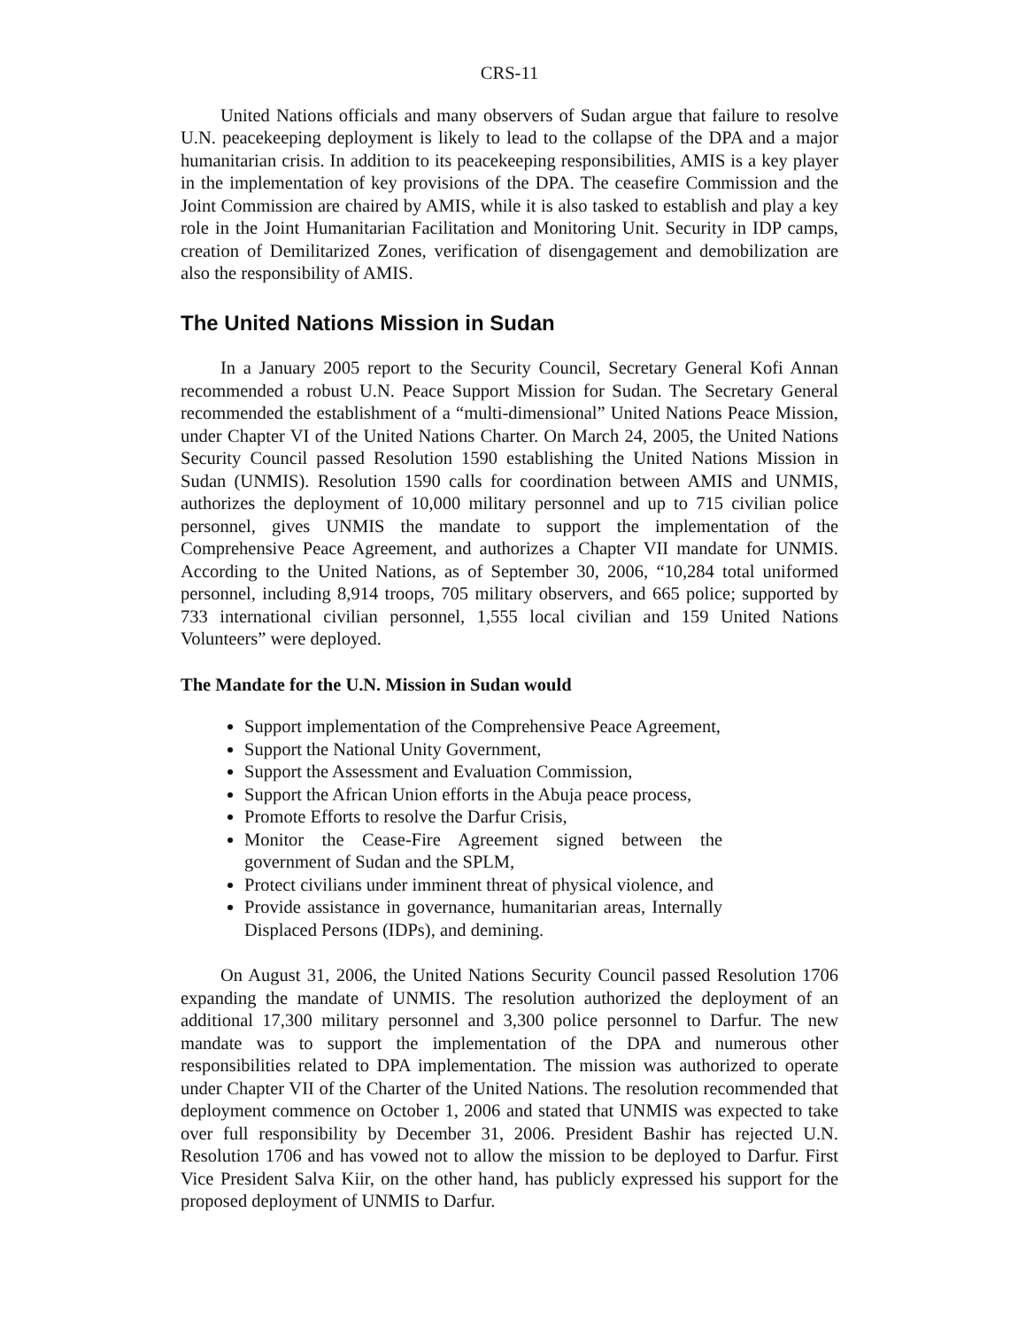CRS-11
United Nations officials and many observers of Sudan argue that failure to resolve U.N. peacekeeping deployment is likely to lead to the collapse of the DPA and a major humanitarian crisis. In addition to its peacekeeping responsibilities, AMIS is a key player in the implementation of key provisions of the DPA. The ceasefire Commission and the Joint Commission are chaired by AMIS, while it is also tasked to establish and play a key role in the Joint Humanitarian Facilitation and Monitoring Unit. Security in IDP camps, creation of Demilitarized Zones, verification of disengagement and demobilization are also the responsibility of AMIS.
The United Nations Mission in Sudan
In a January 2005 report to the Security Council, Secretary General Kofi Annan recommended a robust U.N. Peace Support Mission for Sudan. The Secretary General recommended the establishment of a “multi-dimensional” United Nations Peace Mission, under Chapter VI of the United Nations Charter. On March 24, 2005, the United Nations Security Council passed Resolution 1590 establishing the United Nations Mission in Sudan (UNMIS). Resolution 1590 calls for coordination between AMIS and UNMIS, authorizes the deployment of 10,000 military personnel and up to 715 civilian police personnel, gives UNMIS the mandate to support the implementation of the Comprehensive Peace Agreement, and authorizes a Chapter VII mandate for UNMIS. According to the United Nations, as of September 30, 2006, “10,284 total uniformed personnel, including 8,914 troops, 705 military observers, and 665 police; supported by 733 international civilian personnel, 1,555 local civilian and 159 United Nations Volunteers” were deployed.
The Mandate for the U.N. Mission in Sudan would
Support implementation of the Comprehensive Peace Agreement,
Support the National Unity Government,
Support the Assessment and Evaluation Commission,
Support the African Union efforts in the Abuja peace process,
Promote Efforts to resolve the Darfur Crisis,
Monitor the Cease-Fire Agreement signed between the government of Sudan and the SPLM,
Protect civilians under imminent threat of physical violence, and
Provide assistance in governance, humanitarian areas, Internally Displaced Persons (IDPs), and demining.
On August 31, 2006, the United Nations Security Council passed Resolution 1706 expanding the mandate of UNMIS. The resolution authorized the deployment of an additional 17,300 military personnel and 3,300 police personnel to Darfur. The new mandate was to support the implementation of the DPA and numerous other responsibilities related to DPA implementation. The mission was authorized to operate under Chapter VII of the Charter of the United Nations. The resolution recommended that deployment commence on October 1, 2006 and stated that UNMIS was expected to take over full responsibility by December 31, 2006. President Bashir has rejected U.N. Resolution 1706 and has vowed not to allow the mission to be deployed to Darfur. First Vice President Salva Kiir, on the other hand, has publicly expressed his support for the proposed deployment of UNMIS to Darfur.